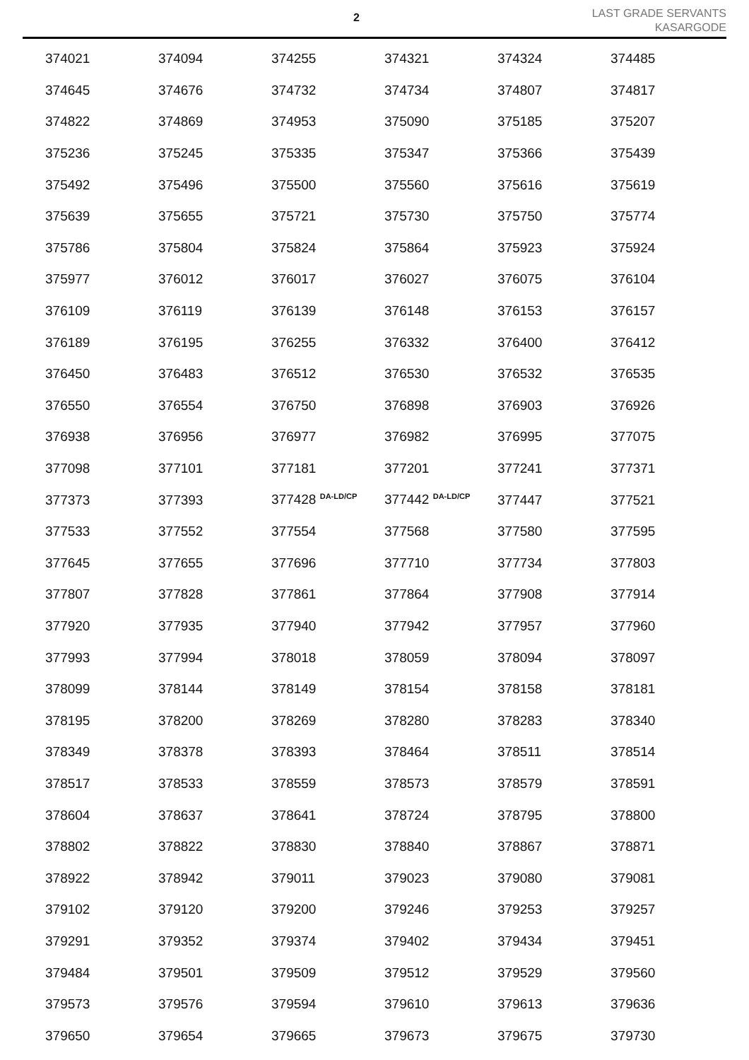2
LAST GRADE SERVANTS
KASARGODE
| 374021 | 374094 | 374255 | 374321 | 374324 | 374485 |
| 374645 | 374676 | 374732 | 374734 | 374807 | 374817 |
| 374822 | 374869 | 374953 | 375090 | 375185 | 375207 |
| 375236 | 375245 | 375335 | 375347 | 375366 | 375439 |
| 375492 | 375496 | 375500 | 375560 | 375616 | 375619 |
| 375639 | 375655 | 375721 | 375730 | 375750 | 375774 |
| 375786 | 375804 | 375824 | 375864 | 375923 | 375924 |
| 375977 | 376012 | 376017 | 376027 | 376075 | 376104 |
| 376109 | 376119 | 376139 | 376148 | 376153 | 376157 |
| 376189 | 376195 | 376255 | 376332 | 376400 | 376412 |
| 376450 | 376483 | 376512 | 376530 | 376532 | 376535 |
| 376550 | 376554 | 376750 | 376898 | 376903 | 376926 |
| 376938 | 376956 | 376977 | 376982 | 376995 | 377075 |
| 377098 | 377101 | 377181 | 377201 | 377241 | 377371 |
| 377373 | 377393 | 377428 <sup>DA-LD/CP</sup> | 377442 <sup>DA-LD/CP</sup> | 377447 | 377521 |
| 377533 | 377552 | 377554 | 377568 | 377580 | 377595 |
| 377645 | 377655 | 377696 | 377710 | 377734 | 377803 |
| 377807 | 377828 | 377861 | 377864 | 377908 | 377914 |
| 377920 | 377935 | 377940 | 377942 | 377957 | 377960 |
| 377993 | 377994 | 378018 | 378059 | 378094 | 378097 |
| 378099 | 378144 | 378149 | 378154 | 378158 | 378181 |
| 378195 | 378200 | 378269 | 378280 | 378283 | 378340 |
| 378349 | 378378 | 378393 | 378464 | 378511 | 378514 |
| 378517 | 378533 | 378559 | 378573 | 378579 | 378591 |
| 378604 | 378637 | 378641 | 378724 | 378795 | 378800 |
| 378802 | 378822 | 378830 | 378840 | 378867 | 378871 |
| 378922 | 378942 | 379011 | 379023 | 379080 | 379081 |
| 379102 | 379120 | 379200 | 379246 | 379253 | 379257 |
| 379291 | 379352 | 379374 | 379402 | 379434 | 379451 |
| 379484 | 379501 | 379509 | 379512 | 379529 | 379560 |
| 379573 | 379576 | 379594 | 379610 | 379613 | 379636 |
| 379650 | 379654 | 379665 | 379673 | 379675 | 379730 |